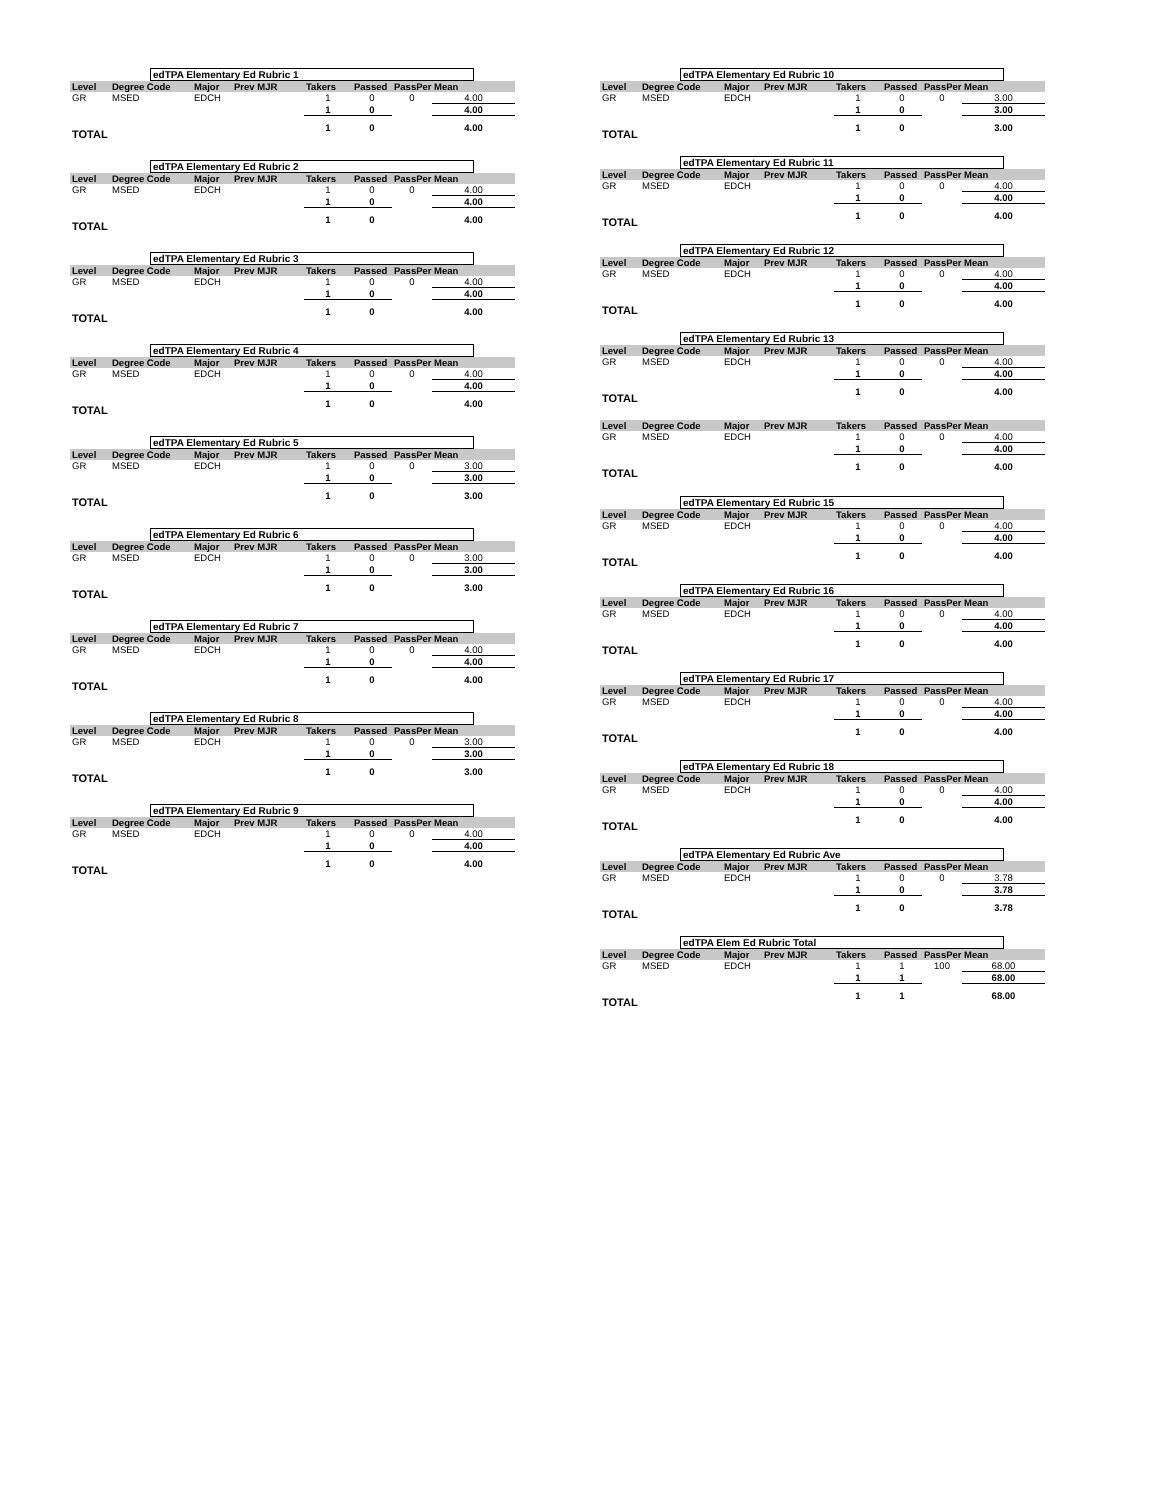edTPA Elementary Ed Rubric 1
| Level | Degree Code | Major | Prev MJR | Takers | Passed | PassPer | Mean |
| --- | --- | --- | --- | --- | --- | --- | --- |
| GR | MSED | EDCH | | 1 | 0 | 0 | 4.00 |
| | | | | 1 | 0 | | 4.00 |
| TOTAL | | | | 1 | 0 | | 4.00 |
edTPA Elementary Ed Rubric 2
| Level | Degree Code | Major | Prev MJR | Takers | Passed | PassPer | Mean |
| --- | --- | --- | --- | --- | --- | --- | --- |
| GR | MSED | EDCH | | 1 | 0 | 0 | 4.00 |
| | | | | 1 | 0 | | 4.00 |
| TOTAL | | | | 1 | 0 | | 4.00 |
edTPA Elementary Ed Rubric 3
| Level | Degree Code | Major | Prev MJR | Takers | Passed | PassPer | Mean |
| --- | --- | --- | --- | --- | --- | --- | --- |
| GR | MSED | EDCH | | 1 | 0 | 0 | 4.00 |
| | | | | 1 | 0 | | 4.00 |
| TOTAL | | | | 1 | 0 | | 4.00 |
edTPA Elementary Ed Rubric 4
| Level | Degree Code | Major | Prev MJR | Takers | Passed | PassPer | Mean |
| --- | --- | --- | --- | --- | --- | --- | --- |
| GR | MSED | EDCH | | 1 | 0 | 0 | 4.00 |
| | | | | 1 | 0 | | 4.00 |
| TOTAL | | | | 1 | 0 | | 4.00 |
edTPA Elementary Ed Rubric 5
| Level | Degree Code | Major | Prev MJR | Takers | Passed | PassPer | Mean |
| --- | --- | --- | --- | --- | --- | --- | --- |
| GR | MSED | EDCH | | 1 | 0 | 0 | 3.00 |
| | | | | 1 | 0 | | 3.00 |
| TOTAL | | | | 1 | 0 | | 3.00 |
edTPA Elementary Ed Rubric 6
| Level | Degree Code | Major | Prev MJR | Takers | Passed | PassPer | Mean |
| --- | --- | --- | --- | --- | --- | --- | --- |
| GR | MSED | EDCH | | 1 | 0 | 0 | 3.00 |
| | | | | 1 | 0 | | 3.00 |
| TOTAL | | | | 1 | 0 | | 3.00 |
edTPA Elementary Ed Rubric 7
| Level | Degree Code | Major | Prev MJR | Takers | Passed | PassPer | Mean |
| --- | --- | --- | --- | --- | --- | --- | --- |
| GR | MSED | EDCH | | 1 | 0 | 0 | 4.00 |
| | | | | 1 | 0 | | 4.00 |
| TOTAL | | | | 1 | 0 | | 4.00 |
edTPA Elementary Ed Rubric 8
| Level | Degree Code | Major | Prev MJR | Takers | Passed | PassPer | Mean |
| --- | --- | --- | --- | --- | --- | --- | --- |
| GR | MSED | EDCH | | 1 | 0 | 0 | 3.00 |
| | | | | 1 | 0 | | 3.00 |
| TOTAL | | | | 1 | 0 | | 3.00 |
edTPA Elementary Ed Rubric 9
| Level | Degree Code | Major | Prev MJR | Takers | Passed | PassPer | Mean |
| --- | --- | --- | --- | --- | --- | --- | --- |
| GR | MSED | EDCH | | 1 | 0 | 0 | 4.00 |
| | | | | 1 | 0 | | 4.00 |
| TOTAL | | | | 1 | 0 | | 4.00 |
edTPA Elementary Ed Rubric 10
| Level | Degree Code | Major | Prev MJR | Takers | Passed | PassPer | Mean |
| --- | --- | --- | --- | --- | --- | --- | --- |
| GR | MSED | EDCH | | 1 | 0 | 0 | 3.00 |
| | | | | 1 | 0 | | 3.00 |
| TOTAL | | | | 1 | 0 | | 3.00 |
edTPA Elementary Ed Rubric 11
| Level | Degree Code | Major | Prev MJR | Takers | Passed | PassPer | Mean |
| --- | --- | --- | --- | --- | --- | --- | --- |
| GR | MSED | EDCH | | 1 | 0 | 0 | 4.00 |
| | | | | 1 | 0 | | 4.00 |
| TOTAL | | | | 1 | 0 | | 4.00 |
edTPA Elementary Ed Rubric 12
| Level | Degree Code | Major | Prev MJR | Takers | Passed | PassPer | Mean |
| --- | --- | --- | --- | --- | --- | --- | --- |
| GR | MSED | EDCH | | 1 | 0 | 0 | 4.00 |
| | | | | 1 | 0 | | 4.00 |
| TOTAL | | | | 1 | 0 | | 4.00 |
edTPA Elementary Ed Rubric 13
| Level | Degree Code | Major | Prev MJR | Takers | Passed | PassPer | Mean |
| --- | --- | --- | --- | --- | --- | --- | --- |
| GR | MSED | EDCH | | 1 | 0 | 0 | 4.00 |
| | | | | 1 | 0 | | 4.00 |
| TOTAL | | | | 1 | 0 | | 4.00 |
| Level | Degree Code | Major | Prev MJR | Takers | Passed | PassPer | Mean |
| --- | --- | --- | --- | --- | --- | --- | --- |
| GR | MSED | EDCH | | 1 | 0 | 0 | 4.00 |
| | | | | 1 | 0 | | 4.00 |
| TOTAL | | | | 1 | 0 | | 4.00 |
edTPA Elementary Ed Rubric 15
| Level | Degree Code | Major | Prev MJR | Takers | Passed | PassPer | Mean |
| --- | --- | --- | --- | --- | --- | --- | --- |
| GR | MSED | EDCH | | 1 | 0 | 0 | 4.00 |
| | | | | 1 | 0 | | 4.00 |
| TOTAL | | | | 1 | 0 | | 4.00 |
edTPA Elementary Ed Rubric 16
| Level | Degree Code | Major | Prev MJR | Takers | Passed | PassPer | Mean |
| --- | --- | --- | --- | --- | --- | --- | --- |
| GR | MSED | EDCH | | 1 | 0 | 0 | 4.00 |
| | | | | 1 | 0 | | 4.00 |
| TOTAL | | | | 1 | 0 | | 4.00 |
edTPA Elementary Ed Rubric 17
| Level | Degree Code | Major | Prev MJR | Takers | Passed | PassPer | Mean |
| --- | --- | --- | --- | --- | --- | --- | --- |
| GR | MSED | EDCH | | 1 | 0 | 0 | 4.00 |
| | | | | 1 | 0 | | 4.00 |
| TOTAL | | | | 1 | 0 | | 4.00 |
edTPA Elementary Ed Rubric 18
| Level | Degree Code | Major | Prev MJR | Takers | Passed | PassPer | Mean |
| --- | --- | --- | --- | --- | --- | --- | --- |
| GR | MSED | EDCH | | 1 | 0 | 0 | 4.00 |
| | | | | 1 | 0 | | 4.00 |
| TOTAL | | | | 1 | 0 | | 4.00 |
edTPA Elementary Ed Rubric Ave
| Level | Degree Code | Major | Prev MJR | Takers | Passed | PassPer | Mean |
| --- | --- | --- | --- | --- | --- | --- | --- |
| GR | MSED | EDCH | | 1 | 0 | 0 | 3.78 |
| | | | | 1 | 0 | | 3.78 |
| TOTAL | | | | 1 | 0 | | 3.78 |
edTPA Elem Ed Rubric Total
| Level | Degree Code | Major | Prev MJR | Takers | Passed | PassPer | Mean |
| --- | --- | --- | --- | --- | --- | --- | --- |
| GR | MSED | EDCH | | 1 | 1 | 100 | 68.00 |
| | | | | 1 | 1 | | 68.00 |
| TOTAL | | | | 1 | 1 | | 68.00 |